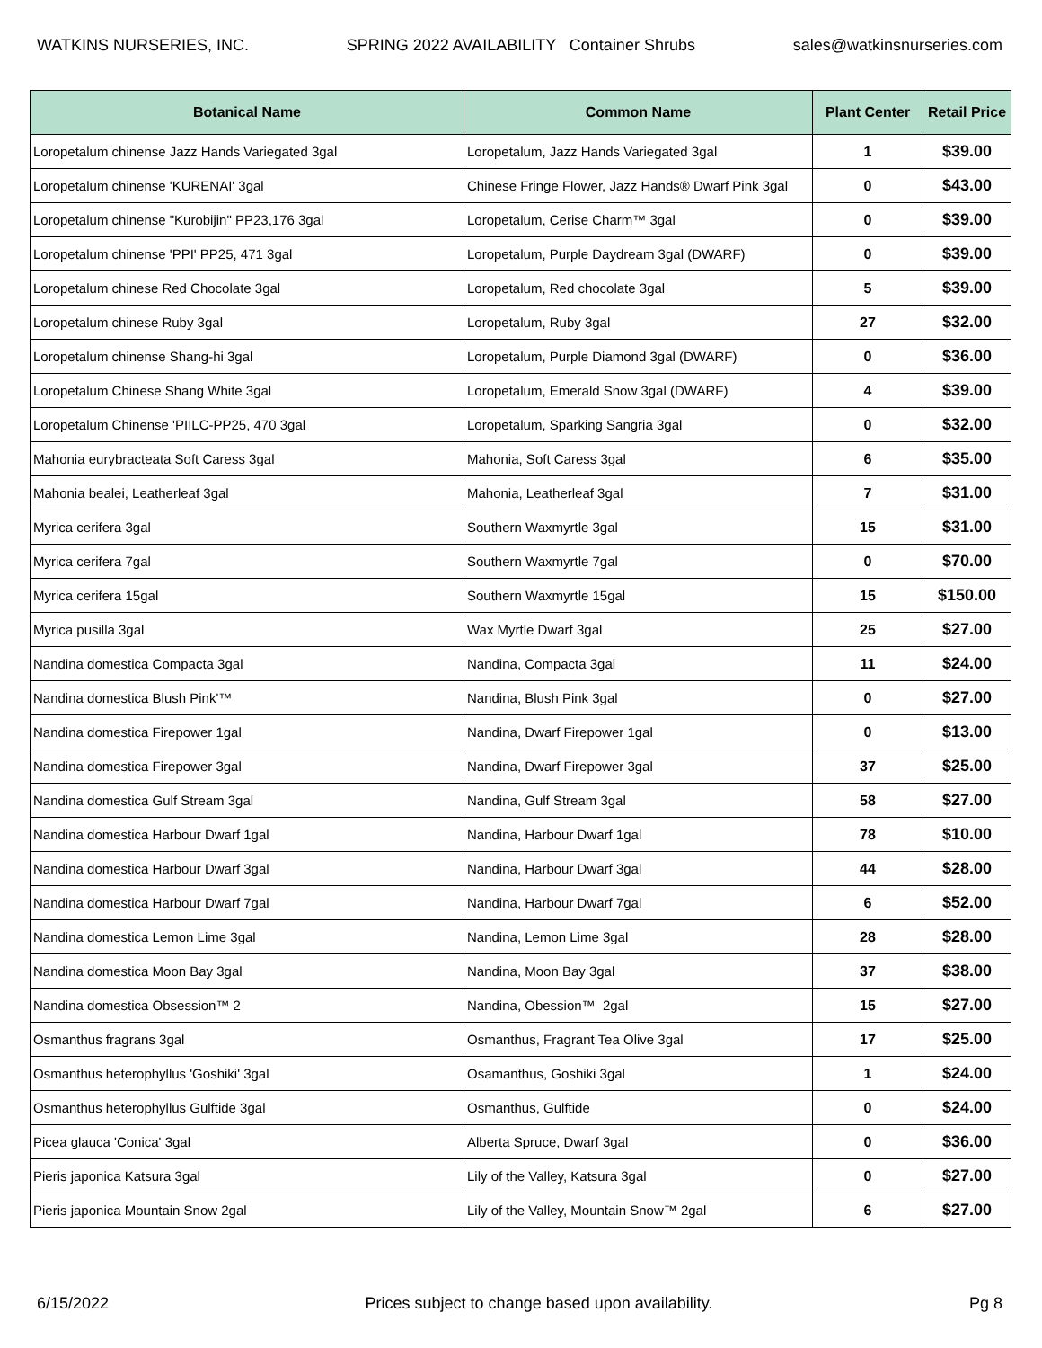WATKINS NURSERIES, INC. SPRING 2022 AVAILABILITY Container Shrubs sales@watkinsnurseries.com
| Botanical Name | Common Name | Plant Center | Retail Price |
| --- | --- | --- | --- |
| Loropetalum chinense Jazz Hands Variegated 3gal | Loropetalum, Jazz Hands Variegated 3gal | 1 | $39.00 |
| Loropetalum chinense 'KURENAI' 3gal | Chinese Fringe Flower, Jazz Hands® Dwarf Pink 3gal | 0 | $43.00 |
| Loropetalum chinense "Kurobijin" PP23,176 3gal | Loropetalum, Cerise Charm™ 3gal | 0 | $39.00 |
| Loropetalum chinense 'PPI' PP25, 471 3gal | Loropetalum, Purple Daydream 3gal (DWARF) | 0 | $39.00 |
| Loropetalum chinese Red Chocolate 3gal | Loropetalum, Red chocolate 3gal | 5 | $39.00 |
| Loropetalum chinese Ruby 3gal | Loropetalum, Ruby 3gal | 27 | $32.00 |
| Loropetalum chinense Shang-hi 3gal | Loropetalum, Purple Diamond 3gal (DWARF) | 0 | $36.00 |
| Loropetalum Chinese Shang White 3gal | Loropetalum, Emerald Snow 3gal (DWARF) | 4 | $39.00 |
| Loropetalum Chinense 'PIILC-PP25, 470 3gal | Loropetalum, Sparking Sangria 3gal | 0 | $32.00 |
| Mahonia eurybracteata Soft Caress 3gal | Mahonia, Soft Caress 3gal | 6 | $35.00 |
| Mahonia bealei, Leatherleaf 3gal | Mahonia, Leatherleaf 3gal | 7 | $31.00 |
| Myrica cerifera 3gal | Southern Waxmyrtle 3gal | 15 | $31.00 |
| Myrica cerifera 7gal | Southern Waxmyrtle 7gal | 0 | $70.00 |
| Myrica cerifera 15gal | Southern Waxmyrtle 15gal | 15 | $150.00 |
| Myrica pusilla 3gal | Wax Myrtle Dwarf 3gal | 25 | $27.00 |
| Nandina domestica Compacta 3gal | Nandina, Compacta 3gal | 11 | $24.00 |
| Nandina domestica Blush Pink'™ | Nandina, Blush Pink 3gal | 0 | $27.00 |
| Nandina domestica Firepower 1gal | Nandina, Dwarf Firepower 1gal | 0 | $13.00 |
| Nandina domestica Firepower 3gal | Nandina, Dwarf Firepower 3gal | 37 | $25.00 |
| Nandina domestica Gulf Stream 3gal | Nandina, Gulf Stream 3gal | 58 | $27.00 |
| Nandina domestica Harbour Dwarf 1gal | Nandina, Harbour Dwarf 1gal | 78 | $10.00 |
| Nandina domestica Harbour Dwarf 3gal | Nandina, Harbour Dwarf 3gal | 44 | $28.00 |
| Nandina domestica Harbour Dwarf 7gal | Nandina, Harbour Dwarf 7gal | 6 | $52.00 |
| Nandina domestica Lemon Lime 3gal | Nandina, Lemon Lime 3gal | 28 | $28.00 |
| Nandina domestica Moon Bay 3gal | Nandina, Moon Bay 3gal | 37 | $38.00 |
| Nandina domestica Obsession™ 2 | Nandina, Obession™ 2gal | 15 | $27.00 |
| Osmanthus fragrans 3gal | Osmanthus, Fragrant Tea Olive 3gal | 17 | $25.00 |
| Osmanthus heterophyllus 'Goshiki' 3gal | Osamanthus, Goshiki 3gal | 1 | $24.00 |
| Osmanthus heterophyllus Gulftide 3gal | Osmanthus, Gulftide | 0 | $24.00 |
| Picea glauca 'Conica' 3gal | Alberta Spruce, Dwarf 3gal | 0 | $36.00 |
| Pieris japonica Katsura 3gal | Lily of the Valley, Katsura 3gal | 0 | $27.00 |
| Pieris japonica Mountain Snow 2gal | Lily of the Valley, Mountain Snow™ 2gal | 6 | $27.00 |
6/15/2022 Prices subject to change based upon availability. Pg 8